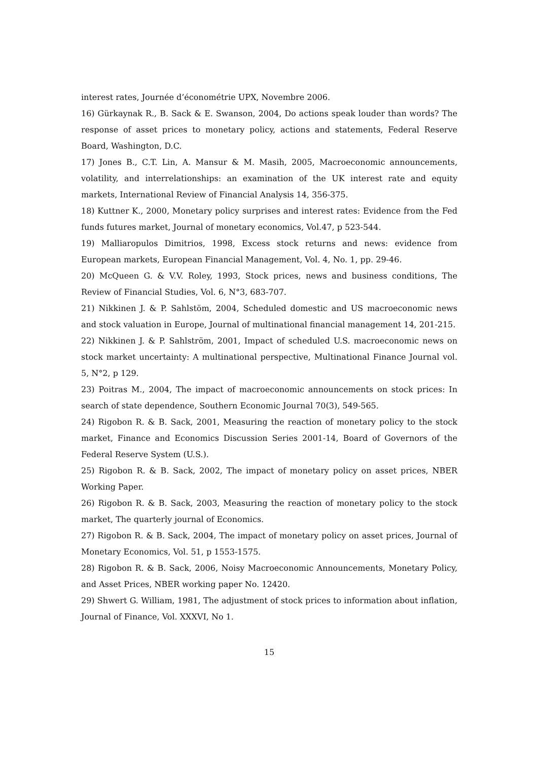interest rates, Journée d’économétrie UPX, Novembre 2006.
16) Gürkaynak R., B. Sack & E. Swanson, 2004, Do actions speak louder than words? The response of asset prices to monetary policy, actions and statements, Federal Reserve Board, Washington, D.C.
17) Jones B., C.T. Lin, A. Mansur & M. Masih, 2005, Macroeconomic announcements, volatility, and interrelationships: an examination of the UK interest rate and equity markets, International Review of Financial Analysis 14, 356-375.
18) Kuttner K., 2000, Monetary policy surprises and interest rates: Evidence from the Fed funds futures market, Journal of monetary economics, Vol.47, p 523-544.
19) Malliaropulos Dimitrios, 1998, Excess stock returns and news: evidence from European markets, European Financial Management, Vol. 4, No. 1, pp. 29-46.
20) McQueen G. & V.V. Roley, 1993, Stock prices, news and business conditions, The Review of Financial Studies, Vol. 6, N°3, 683-707.
21) Nikkinen J. & P. Sahlstöm, 2004, Scheduled domestic and US macroeconomic news and stock valuation in Europe, Journal of multinational financial management 14, 201-215.
22) Nikkinen J. & P. Sahlström, 2001, Impact of scheduled U.S. macroeconomic news on stock market uncertainty: A multinational perspective, Multinational Finance Journal vol. 5, N°2, p 129.
23) Poitras M., 2004, The impact of macroeconomic announcements on stock prices: In search of state dependence, Southern Economic Journal 70(3), 549-565.
24) Rigobon R. & B. Sack, 2001, Measuring the reaction of monetary policy to the stock market, Finance and Economics Discussion Series 2001-14, Board of Governors of the Federal Reserve System (U.S.).
25) Rigobon R. & B. Sack, 2002, The impact of monetary policy on asset prices, NBER Working Paper.
26) Rigobon R. & B. Sack, 2003, Measuring the reaction of monetary policy to the stock market, The quarterly journal of Economics.
27) Rigobon R. & B. Sack, 2004, The impact of monetary policy on asset prices, Journal of Monetary Economics, Vol. 51, p 1553-1575.
28) Rigobon R. & B. Sack, 2006, Noisy Macroeconomic Announcements, Monetary Policy, and Asset Prices, NBER working paper No. 12420.
29) Shwert G. William, 1981, The adjustment of stock prices to information about inflation, Journal of Finance, Vol. XXXVI, No 1.
15